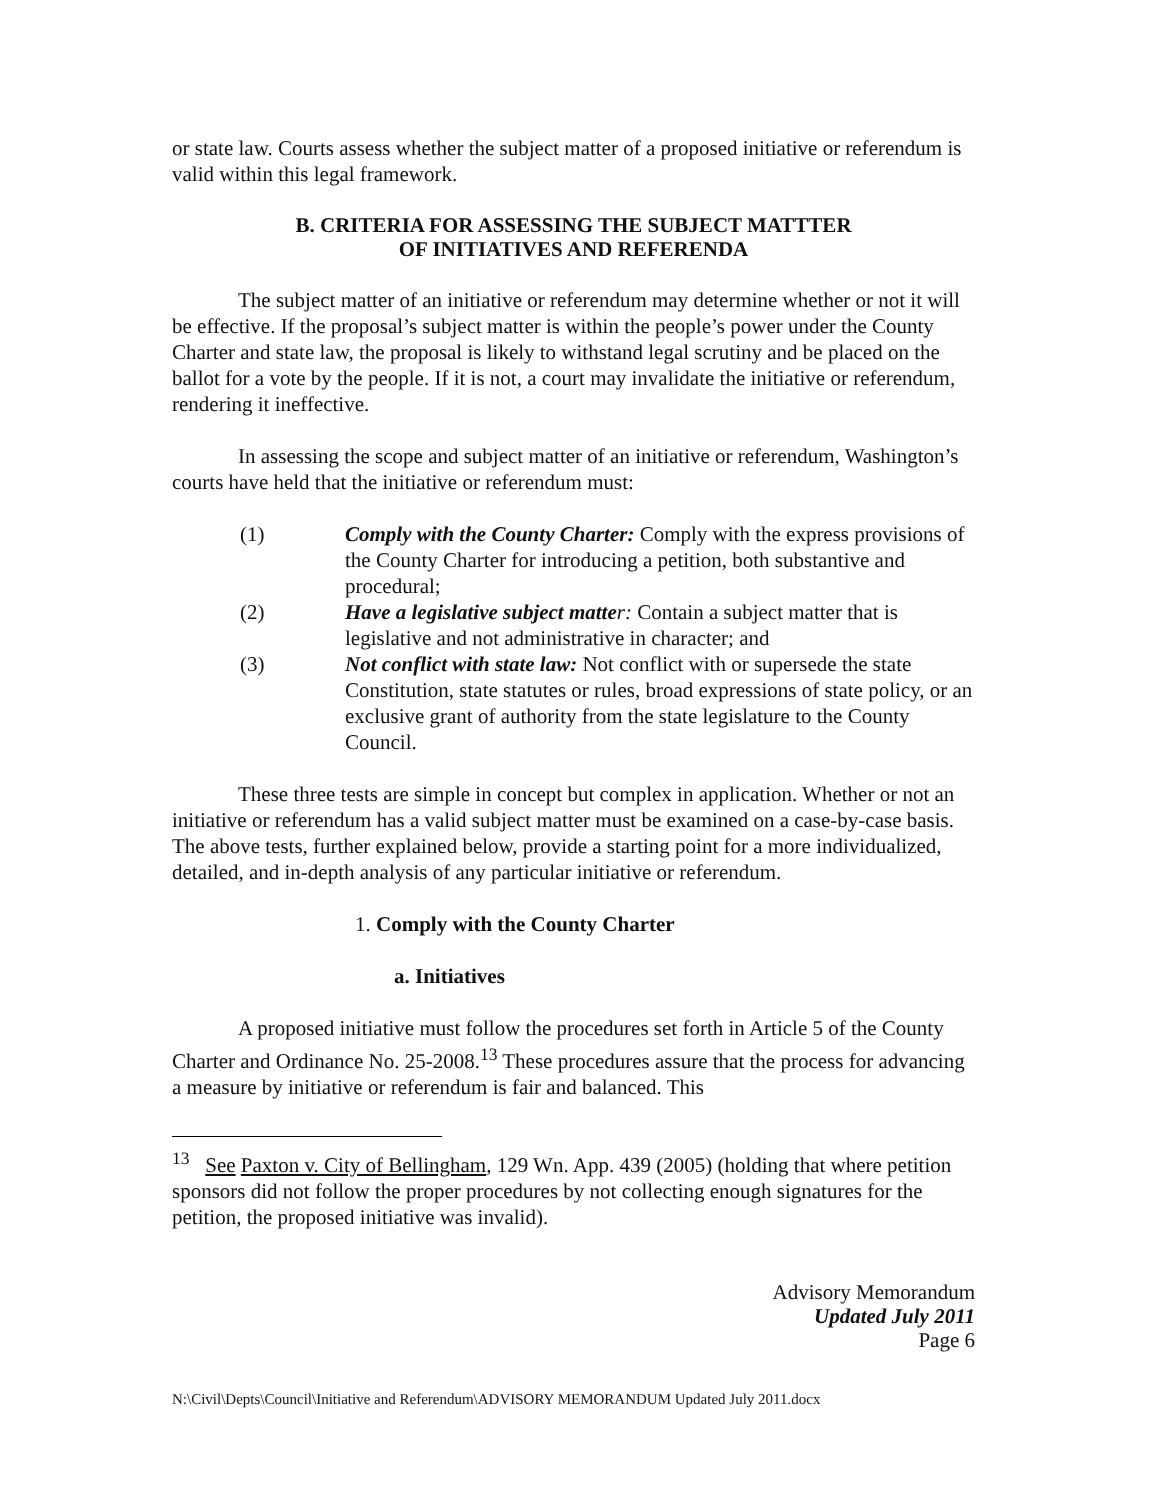or state law. Courts assess whether the subject matter of a proposed initiative or referendum is valid within this legal framework.
B. CRITERIA FOR ASSESSING THE SUBJECT MATTTER
OF INITIATIVES AND REFERENDA
The subject matter of an initiative or referendum may determine whether or not it will be effective. If the proposal’s subject matter is within the people’s power under the County Charter and state law, the proposal is likely to withstand legal scrutiny and be placed on the ballot for a vote by the people. If it is not, a court may invalidate the initiative or referendum, rendering it ineffective.
In assessing the scope and subject matter of an initiative or referendum, Washington’s courts have held that the initiative or referendum must:
(1) Comply with the County Charter: Comply with the express provisions of the County Charter for introducing a petition, both substantive and procedural;
(2) Have a legislative subject matte r: Contain a subject matter that is legislative and not administrative in character; and
(3) Not conflict with state law: Not conflict with or supersede the state Constitution, state statutes or rules, broad expressions of state policy, or an exclusive grant of authority from the state legislature to the County Council.
These three tests are simple in concept but complex in application. Whether or not an initiative or referendum has a valid subject matter must be examined on a case-by-case basis. The above tests, further explained below, provide a starting point for a more individualized, detailed, and in-depth analysis of any particular initiative or referendum.
1. Comply with the County Charter
a. Initiatives
A proposed initiative must follow the procedures set forth in Article 5 of the County Charter and Ordinance No. 25-2008.<sup>13</sup> These procedures assure that the process for advancing a measure by initiative or referendum is fair and balanced. This
<sup>13</sup> See Paxton v. City of Bellingham, 129 Wn. App. 439 (2005) (holding that where petition sponsors did not follow the proper procedures by not collecting enough signatures for the petition, the proposed initiative was invalid).
Advisory Memorandum
Updated July 2011
Page 6
N:\Civil\Depts\Council\Initiative and Referendum\ADVISORY MEMORANDUM Updated July 2011.docx